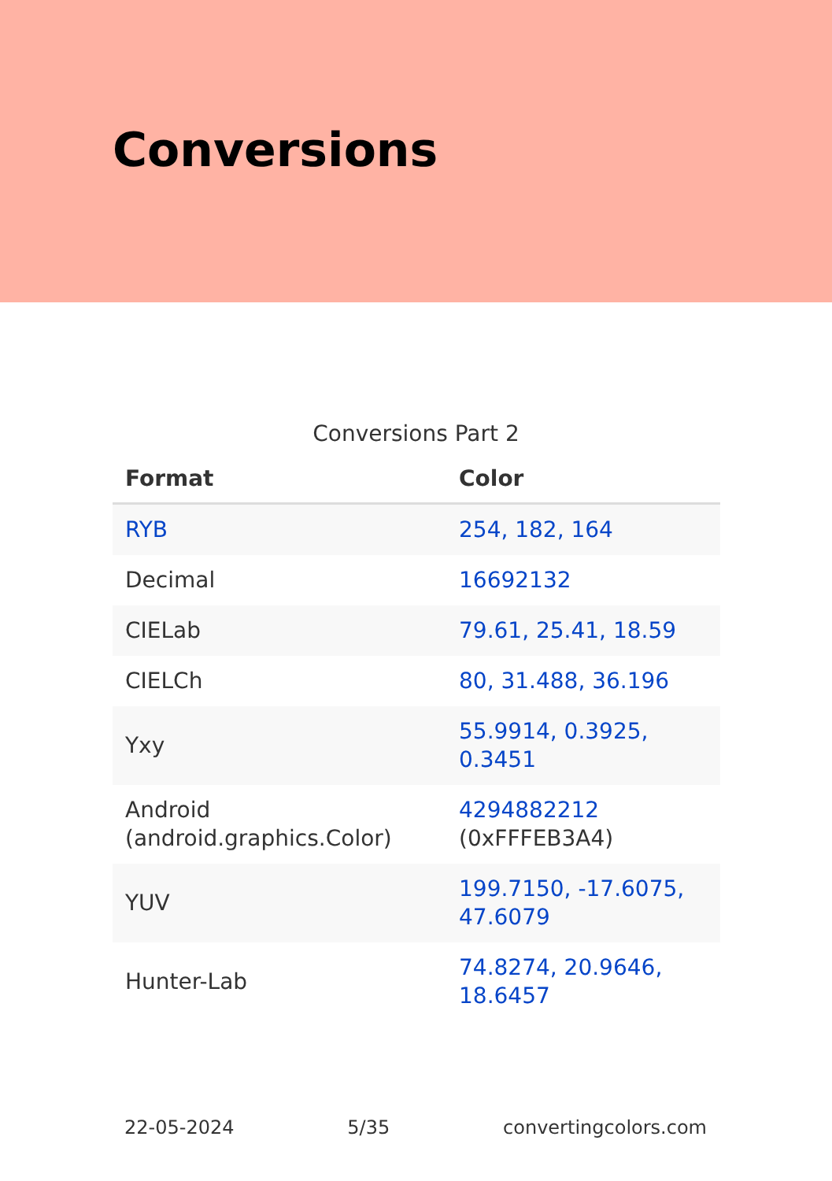Conversions
Conversions Part 2
| Format | Color |
| --- | --- |
| RYB | 254, 182, 164 |
| Decimal | 16692132 |
| CIELab | 79.61, 25.41, 18.59 |
| CIELCh | 80, 31.488, 36.196 |
| Yxy | 55.9914, 0.3925, 0.3451 |
| Android (android.graphics.Color) | 4294882212 (0xFFFEB3A4) |
| YUV | 199.7150, -17.6075, 47.6079 |
| Hunter-Lab | 74.8274, 20.9646, 18.6457 |
22-05-2024 5/35 convertingcolors.com